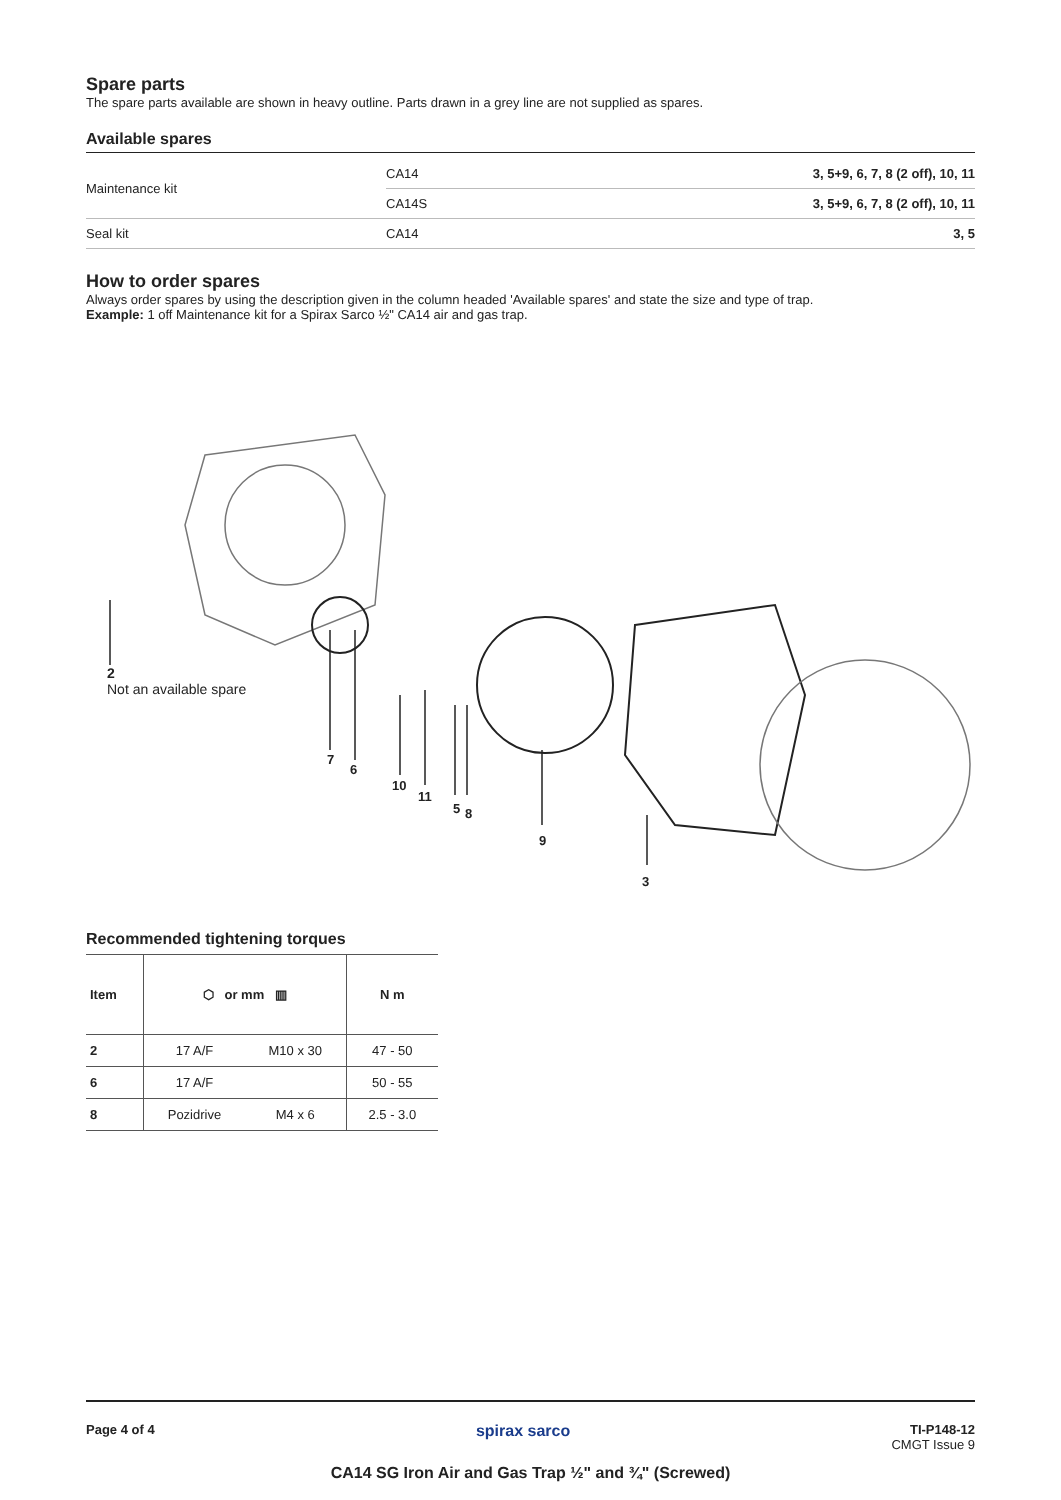Spare parts
The spare parts available are shown in heavy outline. Parts drawn in a grey line are not supplied as spares.
Available spares
| Maintenance kit | CA14 | 3, 5+9, 6, 7, 8 (2 off), 10, 11 |
| | CA14S | 3, 5+9, 6, 7, 8 (2 off), 10, 11 |
| Seal kit | CA14 | 3, 5 |
How to order spares
Always order spares by using the description given in the column headed 'Available spares' and state the size and type of trap.
Example: 1 off Maintenance kit for a Spirax Sarco ½" CA14 air and gas trap.
2
Not an available spare
7
6
10
11
5 8
9
3
Recommended tightening torques
| Item | ⬡ or mm ▥ | | N m |
| --- | --- | --- | --- |
| 2 | 17 A/F | M10 x 30 | 47 - 50 |
| 6 | 17 A/F | | 50 - 55 |
| 8 | Pozidrive | M4 x 6 | 2.5 - 3.0 |
Page 4 of 4 spirax sarco
TI-P148-12
CMGT Issue 9
CA14 SG Iron Air and Gas Trap ½" and ¾" (Screwed)